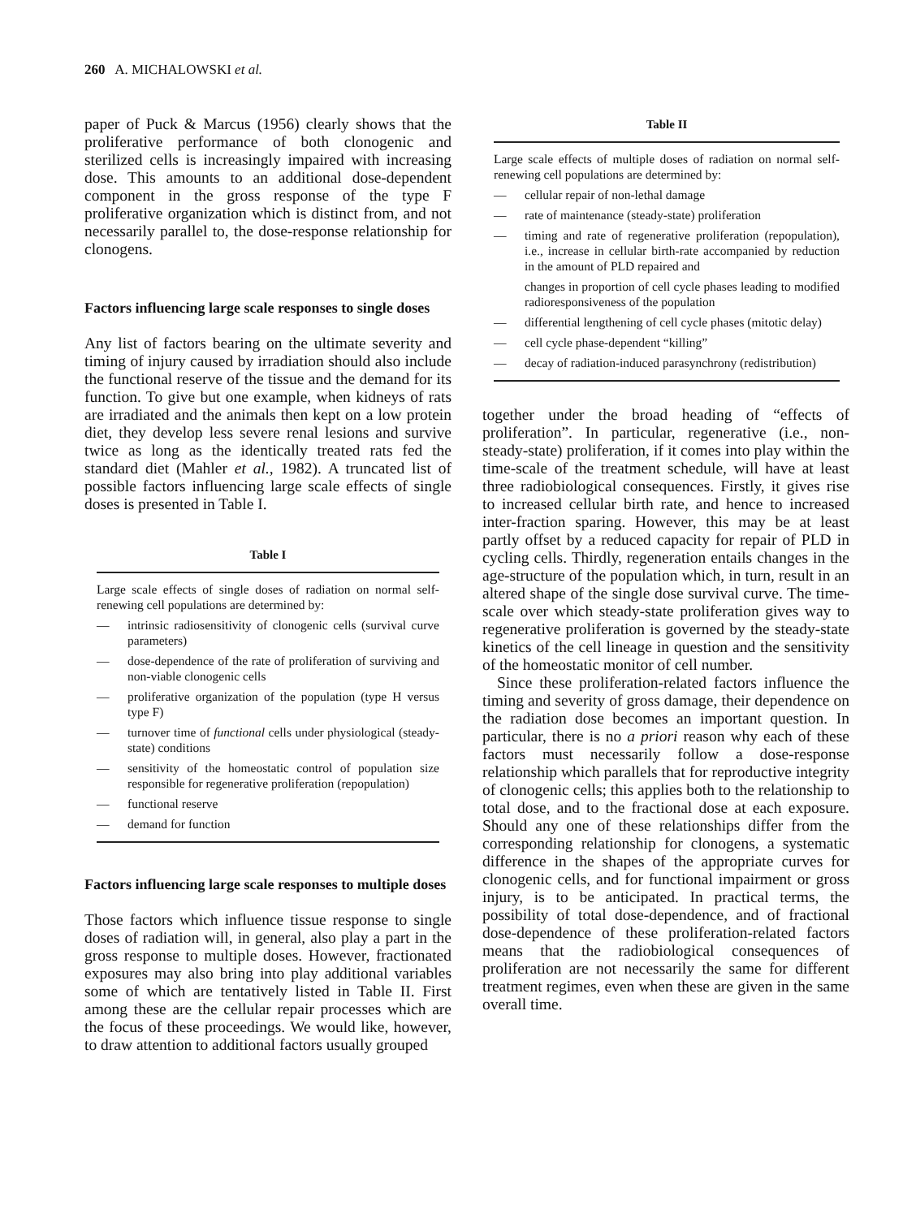260 A. MICHALOWSKI et al.
paper of Puck & Marcus (1956) clearly shows that the proliferative performance of both clonogenic and sterilized cells is increasingly impaired with increasing dose. This amounts to an additional dose-dependent component in the gross response of the type F proliferative organization which is distinct from, and not necessarily parallel to, the dose-response relationship for clonogens.
Factors influencing large scale responses to single doses
Any list of factors bearing on the ultimate severity and timing of injury caused by irradiation should also include the functional reserve of the tissue and the demand for its function. To give but one example, when kidneys of rats are irradiated and the animals then kept on a low protein diet, they develop less severe renal lesions and survive twice as long as the identically treated rats fed the standard diet (Mahler et al., 1982). A truncated list of possible factors influencing large scale effects of single doses is presented in Table I.
Table I
| Large scale effects of single doses of radiation on normal self-renewing cell populations are determined by: | |
| — | intrinsic radiosensitivity of clonogenic cells (survival curve parameters) |
| — | dose-dependence of the rate of proliferation of surviving and non-viable clonogenic cells |
| — | proliferative organization of the population (type H versus type F) |
| — | turnover time of functional cells under physiological (steady-state) conditions |
| — | sensitivity of the homeostatic control of population size responsible for regenerative proliferation (repopulation) |
| — | functional reserve |
| — | demand for function |
Factors influencing large scale responses to multiple doses
Those factors which influence tissue response to single doses of radiation will, in general, also play a part in the gross response to multiple doses. However, fractionated exposures may also bring into play additional variables some of which are tentatively listed in Table II. First among these are the cellular repair processes which are the focus of these proceedings. We would like, however, to draw attention to additional factors usually grouped
Table II
| Large scale effects of multiple doses of radiation on normal self-renewing cell populations are determined by: | |
| — | cellular repair of non-lethal damage |
| — | rate of maintenance (steady-state) proliferation |
| — | timing and rate of regenerative proliferation (repopulation), i.e., increase in cellular birth-rate accompanied by reduction in the amount of PLD repaired and |
| | changes in proportion of cell cycle phases leading to modified radioresponsiveness of the population |
| — | differential lengthening of cell cycle phases (mitotic delay) |
| — | cell cycle phase-dependent “killing” |
| — | decay of radiation-induced parasynchrony (redistribution) |
together under the broad heading of “effects of proliferation”. In particular, regenerative (i.e., non-steady-state) proliferation, if it comes into play within the time-scale of the treatment schedule, will have at least three radiobiological consequences. Firstly, it gives rise to increased cellular birth rate, and hence to increased inter-fraction sparing. However, this may be at least partly offset by a reduced capacity for repair of PLD in cycling cells. Thirdly, regeneration entails changes in the age-structure of the population which, in turn, result in an altered shape of the single dose survival curve. The time-scale over which steady-state proliferation gives way to regenerative proliferation is governed by the steady-state kinetics of the cell lineage in question and the sensitivity of the homeostatic monitor of cell number.
Since these proliferation-related factors influence the timing and severity of gross damage, their dependence on the radiation dose becomes an important question. In particular, there is no a priori reason why each of these factors must necessarily follow a dose-response relationship which parallels that for reproductive integrity of clonogenic cells; this applies both to the relationship to total dose, and to the fractional dose at each exposure. Should any one of these relationships differ from the corresponding relationship for clonogens, a systematic difference in the shapes of the appropriate curves for clonogenic cells, and for functional impairment or gross injury, is to be anticipated. In practical terms, the possibility of total dose-dependence, and of fractional dose-dependence of these proliferation-related factors means that the radiobiological consequences of proliferation are not necessarily the same for different treatment regimes, even when these are given in the same overall time.